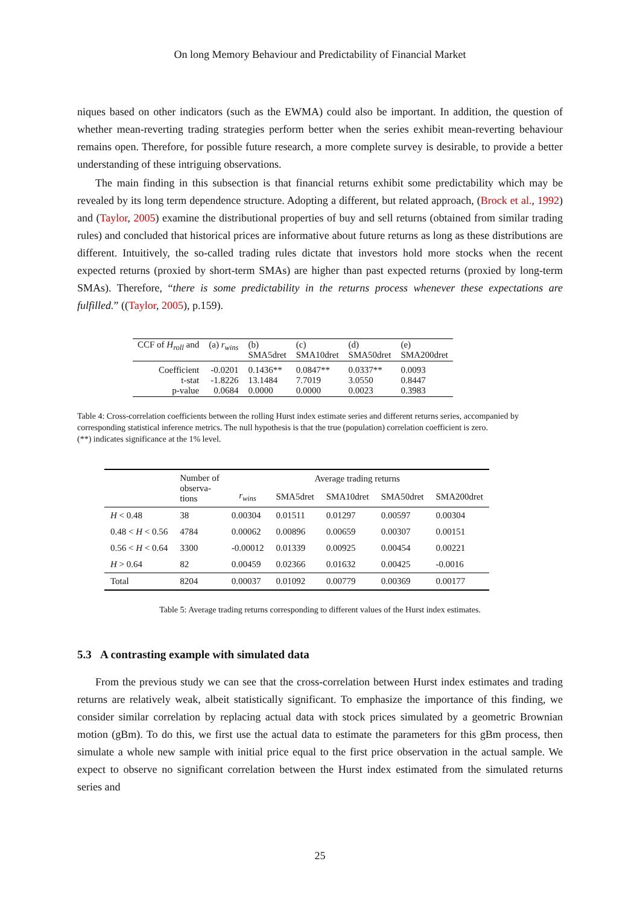On long Memory Behaviour and Predictability of Financial Market
niques based on other indicators (such as the EWMA) could also be important. In addition, the question of whether mean-reverting trading strategies perform better when the series exhibit mean-reverting behaviour remains open. Therefore, for possible future research, a more complete survey is desirable, to provide a better understanding of these intriguing observations.
The main finding in this subsection is that financial returns exhibit some predictability which may be revealed by its long term dependence structure. Adopting a different, but related approach, (Brock et al., 1992) and (Taylor, 2005) examine the distributional properties of buy and sell returns (obtained from similar trading rules) and concluded that historical prices are informative about future returns as long as these distributions are different. Intuitively, the so-called trading rules dictate that investors hold more stocks when the recent expected returns (proxied by short-term SMAs) are higher than past expected returns (proxied by long-term SMAs). Therefore, “there is some predictability in the returns process whenever these expectations are fulfilled.” ((Taylor, 2005), p.159).
| CCF of H<sub>roll</sub> and | (a) r<sub>wins</sub> | (b) SMA5dret | (c) SMA10dret | (d) SMA50dret | (e) SMA200dret |
| Coefficient t-stat p-value | -0.0201 -1.8226 0.0684 | 0.1436** 13.1484 0.0000 | 0.0847** 7.7019 0.0000 | 0.0337** 3.0550 0.0023 | 0.0093 0.8447 0.3983 |
Table 4: Cross-correlation coefficients between the rolling Hurst index estimate series and different returns series, accompanied by corresponding statistical inference metrics. The null hypothesis is that the true (population) correlation coefficient is zero.
(**) indicates significance at the 1% level.
| | Number of observa- tions | Average trading returns | | | | |
| --- | --- | --- | --- | --- | --- | --- |
| | | r<sub>wins</sub> | SMA5dret | SMA10dret | SMA50dret | SMA200dret |
| H < 0.48 | 38 | 0.00304 | 0.01511 | 0.01297 | 0.00597 | 0.00304 |
| 0.48 < H < 0.56 | 4784 | 0.00062 | 0.00896 | 0.00659 | 0.00307 | 0.00151 |
| 0.56 < H < 0.64 | 3300 | -0.00012 | 0.01339 | 0.00925 | 0.00454 | 0.00221 |
| H > 0.64 | 82 | 0.00459 | 0.02366 | 0.01632 | 0.00425 | -0.0016 |
| Total | 8204 | 0.00037 | 0.01092 | 0.00779 | 0.00369 | 0.00177 |
Table 5: Average trading returns corresponding to different values of the Hurst index estimates.
5.3 A contrasting example with simulated data
From the previous study we can see that the cross-correlation between Hurst index estimates and trading returns are relatively weak, albeit statistically significant. To emphasize the importance of this finding, we consider similar correlation by replacing actual data with stock prices simulated by a geometric Brownian motion (gBm). To do this, we first use the actual data to estimate the parameters for this gBm process, then simulate a whole new sample with initial price equal to the first price observation in the actual sample. We expect to observe no significant correlation between the Hurst index estimated from the simulated returns series and
25